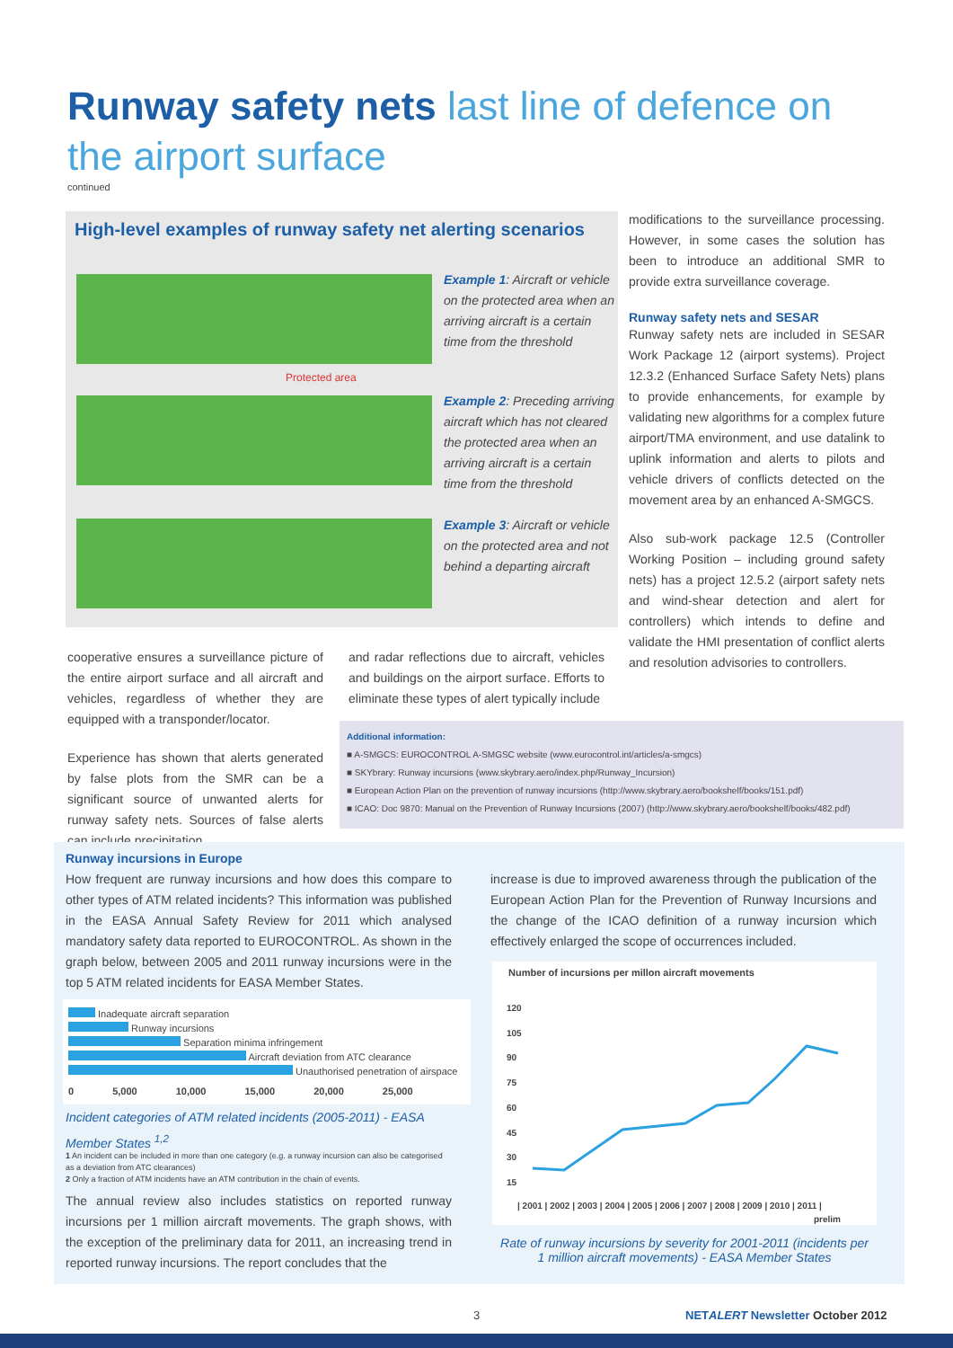Runway safety nets last line of defence on the airport surface
continued
High-level examples of runway safety net alerting scenarios
Protected area
Example 1: Aircraft or vehicle on the protected area when an arriving aircraft is a certain time from the threshold
Example 2: Preceding arriving aircraft which has not cleared the protected area when an arriving aircraft is a certain time from the threshold
Example 3: Aircraft or vehicle on the protected area and not behind a departing aircraft
modifications to the surveillance processing. However, in some cases the solution has been to introduce an additional SMR to provide extra surveillance coverage.
Runway safety nets and SESAR
Runway safety nets are included in SESAR Work Package 12 (airport systems). Project 12.3.2 (Enhanced Surface Safety Nets) plans to provide enhancements, for example by validating new algorithms for a complex future airport/TMA environment, and use datalink to uplink information and alerts to pilots and vehicle drivers of conflicts detected on the movement area by an enhanced A-SMGCS.
Also sub-work package 12.5 (Controller Working Position – including ground safety nets) has a project 12.5.2 (airport safety nets and wind-shear detection and alert for controllers) which intends to define and validate the HMI presentation of conflict alerts and resolution advisories to controllers.
cooperative ensures a surveillance picture of the entire airport surface and all aircraft and vehicles, regardless of whether they are equipped with a transponder/locator.
Experience has shown that alerts generated by false plots from the SMR can be a significant source of unwanted alerts for runway safety nets. Sources of false alerts can include precipitation
and radar reflections due to aircraft, vehicles and buildings on the airport surface. Efforts to eliminate these types of alert typically include
Additional information:
■ A-SMGCS: EUROCONTROL A-SMGSC website (www.eurocontrol.int/articles/a-smgcs)
■ SKYbrary: Runway incursions (www.skybrary.aero/index.php/Runway_Incursion)
■ European Action Plan on the prevention of runway incursions (http://www.skybrary.aero/bookshelf/books/151.pdf)
■ ICAO: Doc 9870: Manual on the Prevention of Runway Incursions (2007) (http://www.skybrary.aero/bookshelf/books/482.pdf)
Runway incursions in Europe
How frequent are runway incursions and how does this compare to other types of ATM related incidents? This information was published in the EASA Annual Safety Review for 2011 which analysed mandatory safety data reported to EUROCONTROL. As shown in the graph below, between 2005 and 2011 runway incursions were in the top 5 ATM related incidents for EASA Member States.
Inadequate aircraft separation
Runway incursions
Separation minima infringement
Aircraft deviation from ATC clearance
Unauthorised penetration of airspace
0 5,000 10,000 15,000 20,000 25,000
Incident categories of ATM related incidents (2005-2011) - EASA Member States <sup>1,2</sup>
1 An incident can be included in more than one category (e.g. a runway incursion can also be categorised as a deviation from ATC clearances)
2 Only a fraction of ATM incidents have an ATM contribution in the chain of events.
The annual review also includes statistics on reported runway incursions per 1 million aircraft movements. The graph shows, with the exception of the preliminary data for 2011, an increasing trend in reported runway incursions. The report concludes that the
increase is due to improved awareness through the publication of the European Action Plan for the Prevention of Runway Incursions and the change of the ICAO definition of a runway incursion which effectively enlarged the scope of occurrences included.
Number of incursions per millon aircraft movements
120
105
90
75
60
45
30
15
| 2001 | 2002 | 2003 | 2004 | 2005 | 2006 | 2007 | 2008 | 2009 | 2010 | 2011 |
prelim
Rate of runway incursions by severity for 2001-2011 (incidents per 1 million aircraft movements) - EASA Member States
3 NETALERT Newsletter October 2012